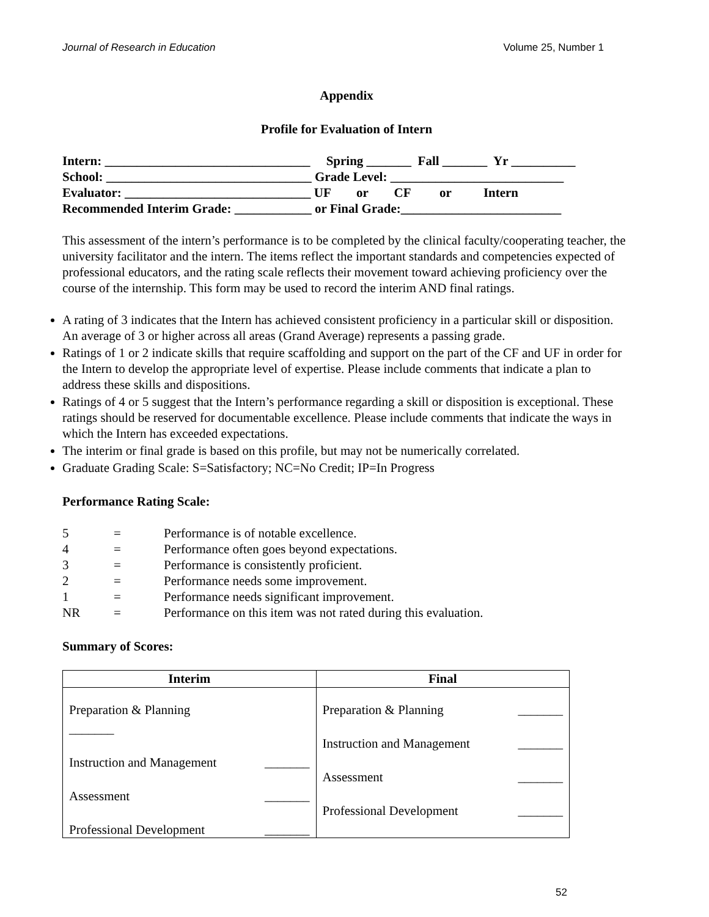Journal of Research in Education Volume 25, Number 1
Appendix
Profile for Evaluation of Intern
Intern: ________________________________ Spring _______ Fall _______ Yr __________
School: ________________________________ Grade Level: ___________________________
Evaluator: _____________________________ UF or CF or Intern
Recommended Interim Grade: ____________ or Final Grade:_________________________
This assessment of the intern’s performance is to be completed by the clinical faculty/cooperating teacher, the university facilitator and the intern. The items reflect the important standards and competencies expected of professional educators, and the rating scale reflects their movement toward achieving proficiency over the course of the internship. This form may be used to record the interim AND final ratings.
A rating of 3 indicates that the Intern has achieved consistent proficiency in a particular skill or disposition. An average of 3 or higher across all areas (Grand Average) represents a passing grade.
Ratings of 1 or 2 indicate skills that require scaffolding and support on the part of the CF and UF in order for the Intern to develop the appropriate level of expertise. Please include comments that indicate a plan to address these skills and dispositions.
Ratings of 4 or 5 suggest that the Intern’s performance regarding a skill or disposition is exceptional. These ratings should be reserved for documentable excellence. Please include comments that indicate the ways in which the Intern has exceeded expectations.
The interim or final grade is based on this profile, but may not be numerically correlated.
Graduate Grading Scale: S=Satisfactory; NC=No Credit; IP=In Progress
Performance Rating Scale:
| 5 | = | Performance is of notable excellence. |
| 4 | = | Performance often goes beyond expectations. |
| 3 | = | Performance is consistently proficient. |
| 2 | = | Performance needs some improvement. |
| 1 | = | Performance needs significant improvement. |
| NR | = | Performance on this item was not rated during this evaluation. |
Summary of Scores:
| Interim | Final |
| --- | --- |
| Preparation & Planning _______ Instruction and Management _______ Assessment _______ Professional Development _______ | Preparation & Planning _______ Instruction and Management _______ Assessment _______ Professional Development _______ |
52